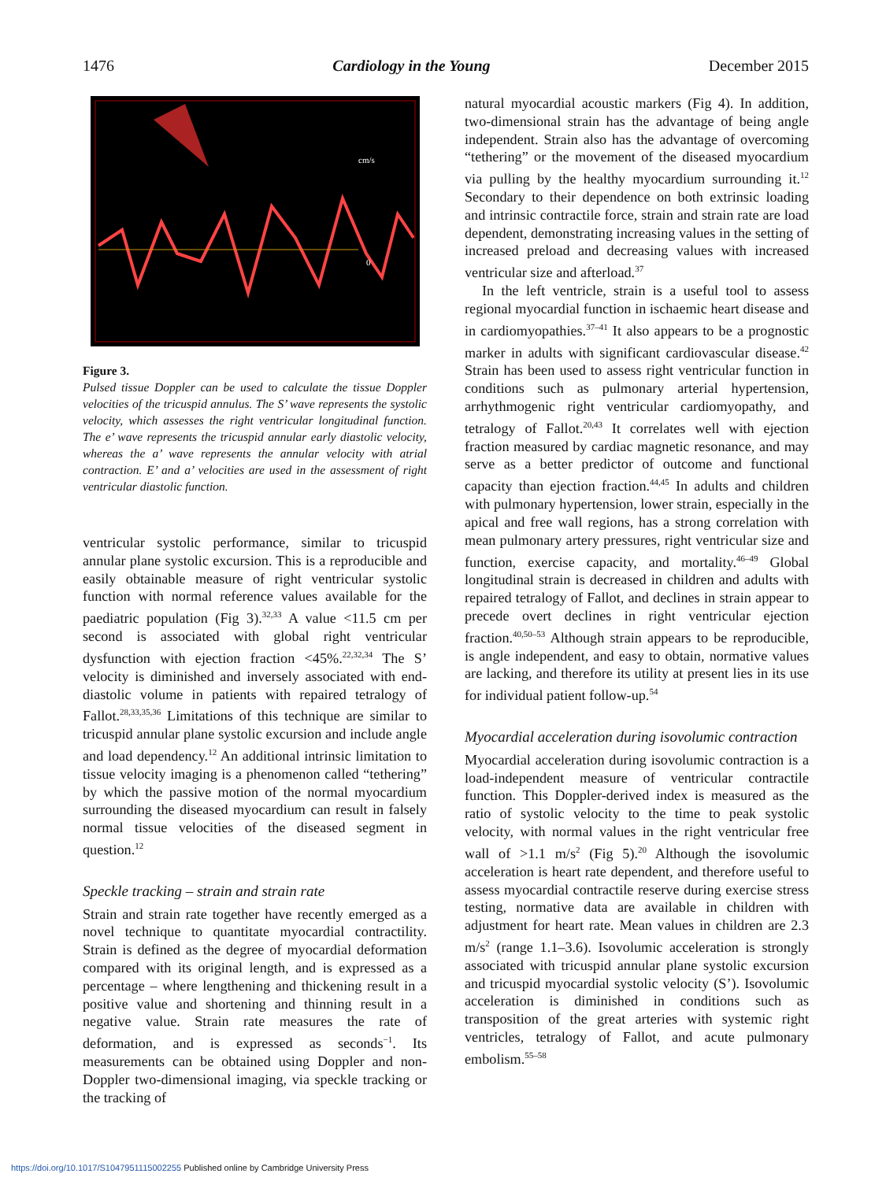1476 Cardiology in the Young December 2015
0
cm/s
Figure 3.
Pulsed tissue Doppler can be used to calculate the tissue Doppler velocities of the tricuspid annulus. The S’ wave represents the systolic velocity, which assesses the right ventricular longitudinal function. The e’ wave represents the tricuspid annular early diastolic velocity, whereas the a’ wave represents the annular velocity with atrial contraction. E’ and a’ velocities are used in the assessment of right ventricular diastolic function.
ventricular systolic performance, similar to tricuspid annular plane systolic excursion. This is a reproducible and easily obtainable measure of right ventricular systolic function with normal reference values available for the paediatric population (Fig 3).<sup>32,33</sup> A value <11.5 cm per second is associated with global right ventricular dysfunction with ejection fraction <45%.<sup>22,32,34</sup> The S’ velocity is diminished and inversely associated with end-diastolic volume in patients with repaired tetralogy of Fallot.<sup>28,33,35,36</sup> Limitations of this technique are similar to tricuspid annular plane systolic excursion and include angle and load dependency.<sup>12</sup> An additional intrinsic limitation to tissue velocity imaging is a phenomenon called “tethering” by which the passive motion of the normal myocardium surrounding the diseased myocardium can result in falsely normal tissue velocities of the diseased segment in question.<sup>12</sup>
Speckle tracking – strain and strain rate
Strain and strain rate together have recently emerged as a novel technique to quantitate myocardial contractility. Strain is defined as the degree of myocardial deformation compared with its original length, and is expressed as a percentage – where lengthening and thickening result in a positive value and shortening and thinning result in a negative value. Strain rate measures the rate of deformation, and is expressed as seconds<sup>−1</sup>. Its measurements can be obtained using Doppler and non-Doppler two-dimensional imaging, via speckle tracking or the tracking of
natural myocardial acoustic markers (Fig 4). In addition, two-dimensional strain has the advantage of being angle independent. Strain also has the advantage of overcoming “tethering” or the movement of the diseased myocardium via pulling by the healthy myocardium surrounding it.<sup>12</sup> Secondary to their dependence on both extrinsic loading and intrinsic contractile force, strain and strain rate are load dependent, demonstrating increasing values in the setting of increased preload and decreasing values with increased ventricular size and afterload.<sup>37</sup>
In the left ventricle, strain is a useful tool to assess regional myocardial function in ischaemic heart disease and in cardiomyopathies.<sup>37–41</sup> It also appears to be a prognostic marker in adults with significant cardiovascular disease.<sup>42</sup> Strain has been used to assess right ventricular function in conditions such as pulmonary arterial hypertension, arrhythmogenic right ventricular cardiomyopathy, and tetralogy of Fallot.<sup>20,43</sup> It correlates well with ejection fraction measured by cardiac magnetic resonance, and may serve as a better predictor of outcome and functional capacity than ejection fraction.<sup>44,45</sup> In adults and children with pulmonary hypertension, lower strain, especially in the apical and free wall regions, has a strong correlation with mean pulmonary artery pressures, right ventricular size and function, exercise capacity, and mortality.<sup>46–49</sup> Global longitudinal strain is decreased in children and adults with repaired tetralogy of Fallot, and declines in strain appear to precede overt declines in right ventricular ejection fraction.<sup>40,50–53</sup> Although strain appears to be reproducible, is angle independent, and easy to obtain, normative values are lacking, and therefore its utility at present lies in its use for individual patient follow-up.<sup>54</sup>
Myocardial acceleration during isovolumic contraction
Myocardial acceleration during isovolumic contraction is a load-independent measure of ventricular contractile function. This Doppler-derived index is measured as the ratio of systolic velocity to the time to peak systolic velocity, with normal values in the right ventricular free wall of >1.1 m/s<sup>2</sup> (Fig 5).<sup>20</sup> Although the isovolumic acceleration is heart rate dependent, and therefore useful to assess myocardial contractile reserve during exercise stress testing, normative data are available in children with adjustment for heart rate. Mean values in children are 2.3 m/s<sup>2</sup> (range 1.1–3.6). Isovolumic acceleration is strongly associated with tricuspid annular plane systolic excursion and tricuspid myocardial systolic velocity (S’). Isovolumic acceleration is diminished in conditions such as transposition of the great arteries with systemic right ventricles, tetralogy of Fallot, and acute pulmonary embolism.<sup>55–58</sup>
https://doi.org/10.1017/S1047951115002255 Published online by Cambridge University Press